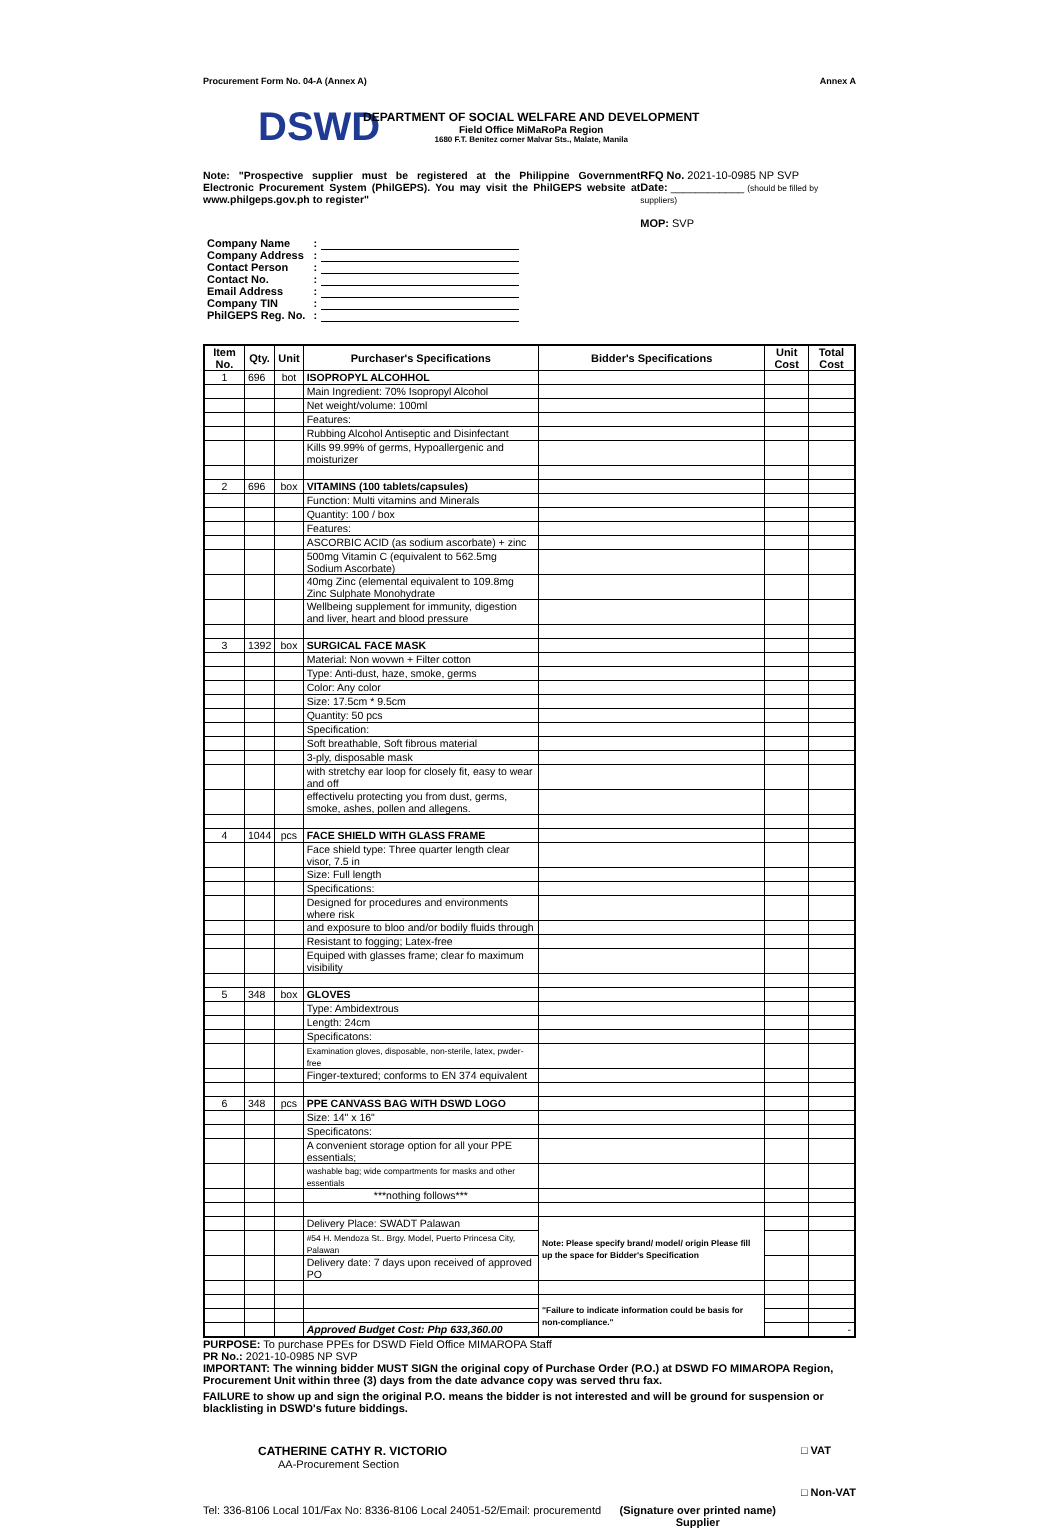Procurement Form No. 04-A (Annex A) Annex A
DSWD
DEPARTMENT OF SOCIAL WELFARE AND DEVELOPMENT
Field Office MiMaRoPa Region
1680 F.T. Benitez corner Malvar Sts., Malate, Manila
Note: "Prospective supplier must be registered at the Philippine Government Electronic Procurement System (PhilGEPS). You may visit the PhilGEPS website at www.philgeps.gov.ph to register"
RFQ No. 2021-10-0985 NP SVP
Date: ____________ (should be filled by suppliers)
MOP: SVP
| Company Name | : | |
| Company Address | : | |
| Contact Person | : | |
| Contact No. | : | |
| Email Address | : | |
| Company TIN | : | |
| PhilGEPS Reg. No. | : | |
| Item No. | Qty. | Unit | Purchaser's Specifications | Bidder's Specifications | Unit Cost | Total Cost |
| --- | --- | --- | --- | --- | --- | --- |
| 1 | 696 | bot | ISOPROPYL ALCOHHOL | | | |
| | | | Main Ingredient: 70% Isopropyl Alcohol | | | |
| | | | Net weight/volume: 100ml | | | |
| | | | Features: | | | |
| | | | Rubbing Alcohol Antiseptic and Disinfectant | | | |
| | | | Kills 99.99% of germs, Hypoallergenic and moisturizer | | | |
| 2 | 696 | box | VITAMINS (100 tablets/capsules) | | | |
| | | | Function: Multi vitamins and Minerals | | | |
| | | | Quantity: 100 / box | | | |
| | | | Features: | | | |
| | | | ASCORBIC ACID (as sodium ascorbate) + zinc | | | |
| | | | 500mg Vitamin C (equivalent to 562.5mg Sodium Ascorbate) | | | |
| | | | 40mg Zinc (elemental equivalent to 109.8mg Zinc Sulphate Monohydrate | | | |
| | | | Wellbeing supplement for immunity, digestion and liver, heart and blood pressure | | | |
| 3 | 1392 | box | SURGICAL FACE MASK | | | |
| | | | Material: Non wovwn + Filter cotton | | | |
| | | | Type: Anti-dust, haze, smoke, germs | | | |
| | | | Color: Any color | | | |
| | | | Size: 17.5cm * 9.5cm | | | |
| | | | Quantity: 50 pcs | | | |
| | | | Specification: | | | |
| | | | Soft breathable, Soft fibrous material | | | |
| | | | 3-ply, disposable mask | | | |
| | | | with stretchy ear loop for closely fit, easy to wear and off | | | |
| | | | effectivelu protecting you from dust, germs, smoke, ashes, pollen and allegens. | | | |
| 4 | 1044 | pcs | FACE SHIELD WITH GLASS FRAME | | | |
| | | | Face shield type: Three quarter length clear visor, 7.5 in | | | |
| | | | Size: Full length | | | |
| | | | Specifications: | | | |
| | | | Designed for procedures and environments where risk | | | |
| | | | and exposure to bloo and/or bodily fluids through | | | |
| | | | Resistant to fogging; Latex-free | | | |
| | | | Equiped with glasses frame; clear fo maximum visibility | | | |
| 5 | 348 | box | GLOVES | | | |
| | | | Type: Ambidextrous | | | |
| | | | Length: 24cm | | | |
| | | | Specificatons: | | | |
| | | | Examination gloves, disposable, non-sterile, latex, pwder-free | | | |
| | | | Finger-textured; conforms to EN 374 equivalent | | | |
| 6 | 348 | pcs | PPE CANVASS BAG WITH DSWD LOGO | | | |
| | | | Size: 14" x 16" | | | |
| | | | Specificatons: | | | |
| | | | A convenient storage option for all your PPE essentials; | | | |
| | | | washable bag; wide compartments for masks and other essentials | | | |
| | | | ***nothing follows*** | | | |
| | | | Delivery Place: SWADT Palawan | Note: Please specify brand/ model/ origin Please fill up the space for Bidder's Specification | | |
| | | | #54 H. Mendoza St.. Brgy. Model, Puerto Princesa City, Palawan | | | |
| | | | Delivery date: 7 days upon received of approved PO | | | |
| | | | | "Failure to indicate information could be basis for non-compliance." | | |
| | | | Approved Budget Cost: Php 633,360.00 | | | - |
PURPOSE: To purchase PPEs for DSWD Field Office MIMAROPA Staff
PR No.: 2021-10-0985 NP SVP
IMPORTANT: The winning bidder MUST SIGN the original copy of Purchase Order (P.O.) at DSWD FO MIMAROPA Region, Procurement Unit within three (3) days from the date advance copy was served thru fax.
FAILURE to show up and sign the original P.O. means the bidder is not interested and will be ground for suspension or blacklisting in DSWD's future biddings.
CATHERINE CATHY R. VICTORIO
AA-Procurement Section
□ VAT
□ Non-VAT
Tel: 336-8106 Local 101/Fax No: 8336-8106 Local 24051-52/Email: procurementd (Signature over printed name)
Supplier